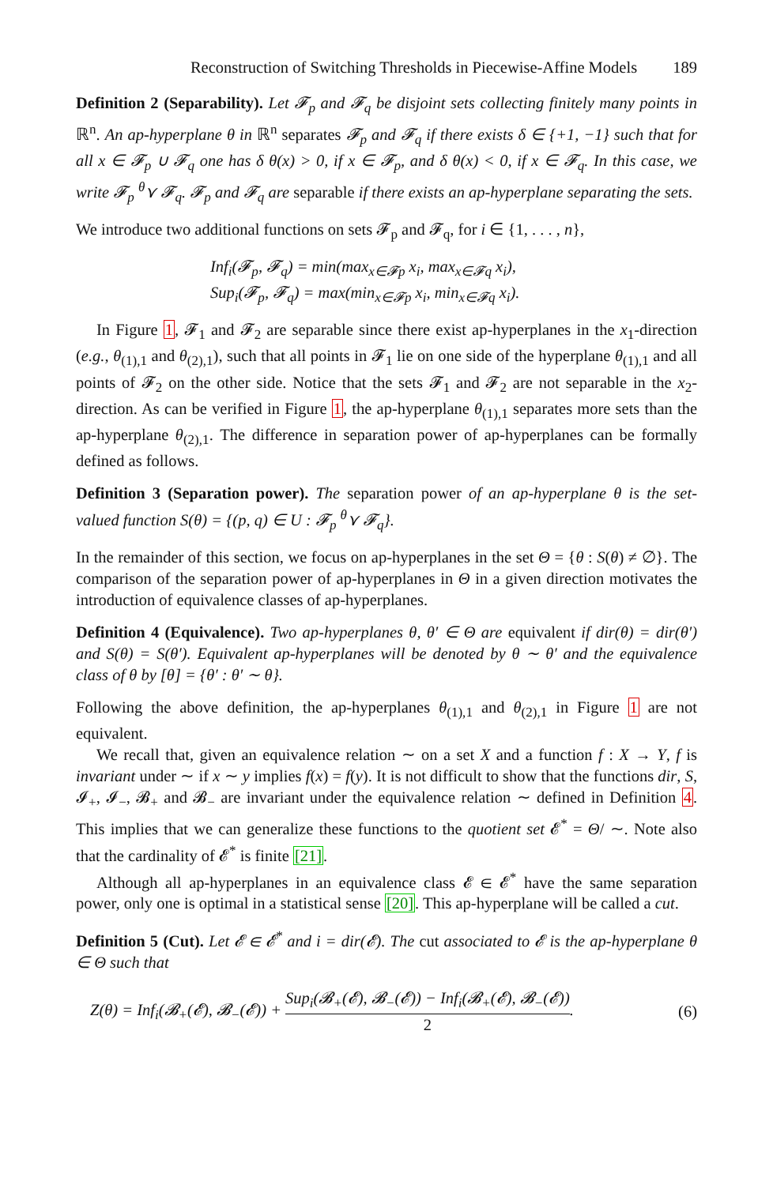Reconstruction of Switching Thresholds in Piecewise-Affine Models 189
Definition 2 (Separability). Let 𝓕<sub>p</sub> and 𝓕<sub>q</sub> be disjoint sets collecting finitely many points in ℝ<sup>n</sup>. An ap-hyperplane θ in ℝ<sup>n</sup> separates 𝓕<sub>p</sub> and 𝓕<sub>q</sub> if there exists δ ∈ {+1, −1} such that for all x ∈ 𝓕<sub>p</sub> ∪ 𝓕<sub>q</sub> one has δ θ(x) > 0, if x ∈ 𝓕<sub>p</sub>, and δ θ(x) < 0, if x ∈ 𝓕<sub>q</sub>. In this case, we write 𝓕<sub>p</sub> <sup>θ</sup>⋎ 𝓕<sub>q</sub>. 𝓕<sub>p</sub> and 𝓕<sub>q</sub> are separable if there exists an ap-hyperplane separating the sets.
We introduce two additional functions on sets 𝓕<sub>p</sub> and 𝓕<sub>q</sub>, for i ∈ {1, . . . , n},
Inf<sub>i</sub>(𝓕<sub>p</sub>, 𝓕<sub>q</sub>) = min(max<sub>x∈𝓕p</sub> x<sub>i</sub>, max<sub>x∈𝓕q</sub> x<sub>i</sub>),
Sup<sub>i</sub>(𝓕<sub>p</sub>, 𝓕<sub>q</sub>) = max(min<sub>x∈𝓕p</sub> x<sub>i</sub>, min<sub>x∈𝓕q</sub> x<sub>i</sub>).
In Figure 1, 𝓕<sub>1</sub> and 𝓕<sub>2</sub> are separable since there exist ap-hyperplanes in the x<sub>1</sub>-direction (e.g., θ<sub>(1),1</sub> and θ<sub>(2),1</sub>), such that all points in 𝓕<sub>1</sub> lie on one side of the hyperplane θ<sub>(1),1</sub> and all points of 𝓕<sub>2</sub> on the other side. Notice that the sets 𝓕<sub>1</sub> and 𝓕<sub>2</sub> are not separable in the x<sub>2</sub>-direction. As can be verified in Figure 1, the ap-hyperplane θ<sub>(1),1</sub> separates more sets than the ap-hyperplane θ<sub>(2),1</sub>. The difference in separation power of ap-hyperplanes can be formally defined as follows.
Definition 3 (Separation power). The separation power of an ap-hyperplane θ is the set-valued function S(θ) = {(p, q) ∈ U : 𝓕<sub>p</sub> <sup>θ</sup>⋎ 𝓕<sub>q</sub>}.
In the remainder of this section, we focus on ap-hyperplanes in the set Θ = {θ : S(θ) ≠ ∅}. The comparison of the separation power of ap-hyperplanes in Θ in a given direction motivates the introduction of equivalence classes of ap-hyperplanes.
Definition 4 (Equivalence). Two ap-hyperplanes θ, θ′ ∈ Θ are equivalent if dir(θ) = dir(θ′) and S(θ) = S(θ′). Equivalent ap-hyperplanes will be denoted by θ ∼ θ′ and the equivalence class of θ by [θ] = {θ′ : θ′ ∼ θ}.
Following the above definition, the ap-hyperplanes θ<sub>(1),1</sub> and θ<sub>(2),1</sub> in Figure 1 are not equivalent.
We recall that, given an equivalence relation ∼ on a set X and a function f : X → Y, f is invariant under ∼ if x ∼ y implies f(x) = f(y). It is not difficult to show that the functions dir, S, 𝓘<sub>+</sub>, 𝓘<sub>−</sub>, 𝓑<sub>+</sub> and 𝓑<sub>−</sub> are invariant under the equivalence relation ∼ defined in Definition 4. This implies that we can generalize these functions to the quotient set 𝓔<sup>*</sup> = Θ/ ∼. Note also that the cardinality of 𝓔<sup>*</sup> is finite [21].
Although all ap-hyperplanes in an equivalence class 𝓔 ∈ 𝓔<sup>*</sup> have the same separation power, only one is optimal in a statistical sense [20]. This ap-hyperplane will be called a cut.
Definition 5 (Cut). Let 𝓔 ∈ 𝓔<sup>*</sup> and i = dir(𝓔). The cut associated to 𝓔 is the ap-hyperplane θ ∈ Θ such that
Z(θ) = Inf<sub>i</sub>(𝓑<sub>+</sub>(𝓔), 𝓑<sub>−</sub>(𝓔)) + Sup<sub>i</sub>(𝓑<sub>+</sub>(𝓔), 𝓑<sub>−</sub>(𝓔)) − Inf<sub>i</sub>(𝓑<sub>+</sub>(𝓔), 𝓑<sub>−</sub>(𝓔)) 2. (6)